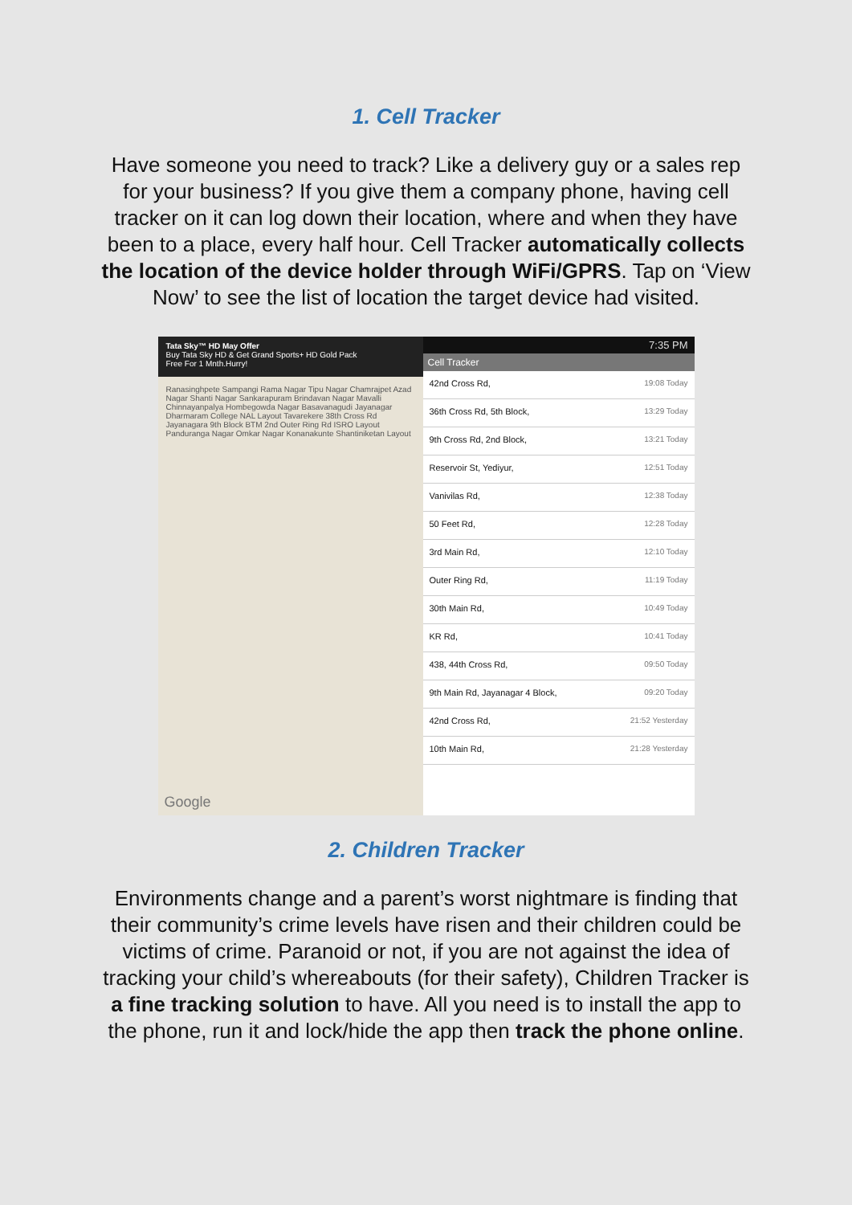1. Cell Tracker
Have someone you need to track? Like a delivery guy or a sales rep for your business? If you give them a company phone, having cell tracker on it can log down their location, where and when they have been to a place, every half hour. Cell Tracker automatically collects the location of the device holder through WiFi/GPRS. Tap on ‘View Now’ to see the list of location the target device had visited.
Tata Sky™ HD May Offer
Buy Tata Sky HD & Get Grand Sports+ HD Gold Pack
Free For 1 Mnth.Hurry!
Ranasinghpete Sampangi Rama Nagar Tipu Nagar Chamrajpet Azad Nagar Shanti Nagar Sankarapuram Brindavan Nagar Mavalli Chinnayanpalya Hombegowda Nagar Basavanagudi Jayanagar Dharmaram College NAL Layout Tavarekere 38th Cross Rd Jayanagara 9th Block BTM 2nd Outer Ring Rd ISRO Layout Panduranga Nagar Omkar Nagar Konanakunte Shantiniketan Layout
Google
7:35 PM
Cell Tracker
42nd Cross Rd, 19:08 Today
36th Cross Rd, 5th Block, 13:29 Today
9th Cross Rd, 2nd Block, 13:21 Today
Reservoir St, Yediyur, 12:51 Today
Vanivilas Rd, 12:38 Today
50 Feet Rd, 12:28 Today
3rd Main Rd, 12:10 Today
Outer Ring Rd, 11:19 Today
30th Main Rd, 10:49 Today
KR Rd, 10:41 Today
438, 44th Cross Rd, 09:50 Today
9th Main Rd, Jayanagar 4 Block, 09:20 Today
42nd Cross Rd, 21:52 Yesterday
10th Main Rd, 21:28 Yesterday
2. Children Tracker
Environments change and a parent’s worst nightmare is finding that their community’s crime levels have risen and their children could be victims of crime. Paranoid or not, if you are not against the idea of tracking your child’s whereabouts (for their safety), Children Tracker is a fine tracking solution to have. All you need is to install the app to the phone, run it and lock/hide the app then track the phone online.